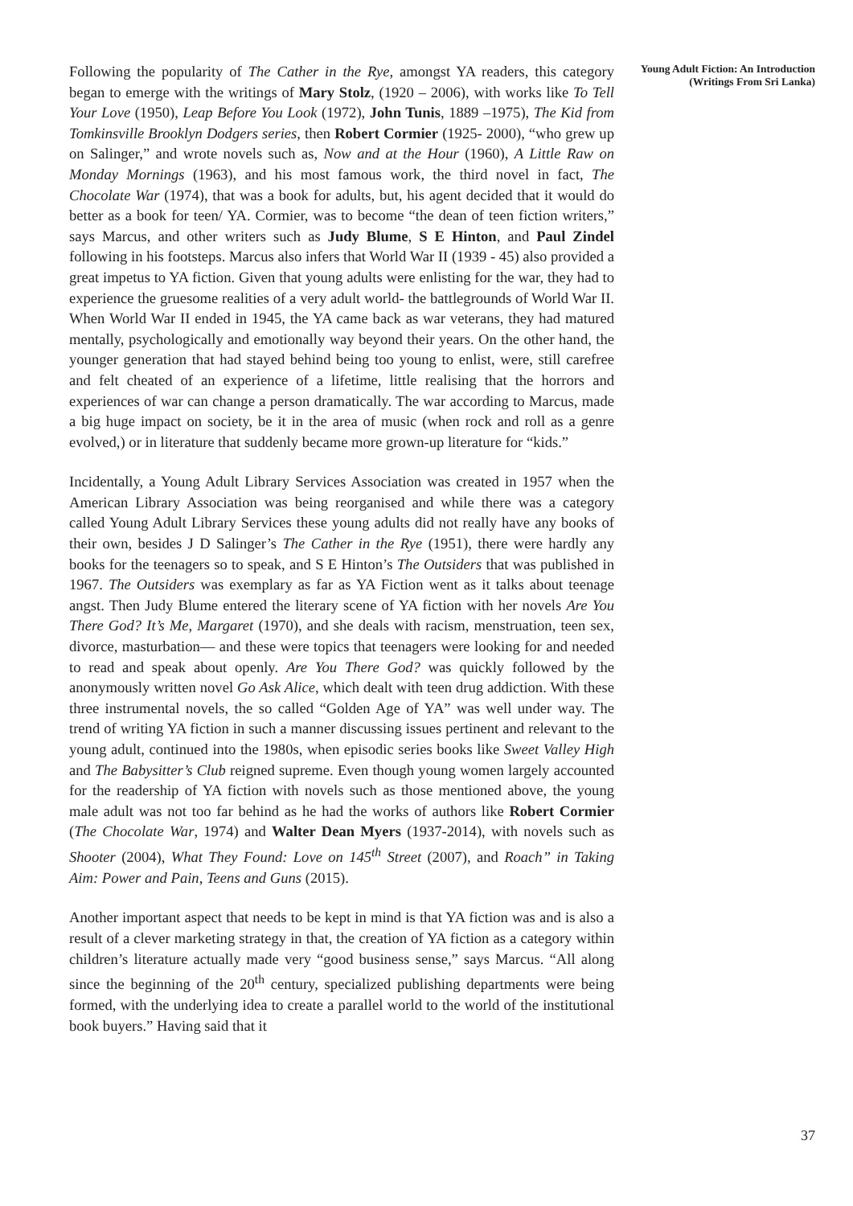Following the popularity of The Cather in the Rye, amongst YA readers, this category began to emerge with the writings of Mary Stolz, (1920 – 2006), with works like To Tell Your Love (1950), Leap Before You Look (1972), John Tunis, 1889 –1975), The Kid from Tomkinsville Brooklyn Dodgers series, then Robert Cormier (1925- 2000), “who grew up on Salinger,” and wrote novels such as, Now and at the Hour (1960), A Little Raw on Monday Mornings (1963), and his most famous work, the third novel in fact, The Chocolate War (1974), that was a book for adults, but, his agent decided that it would do better as a book for teen/ YA. Cormier, was to become “the dean of teen fiction writers,” says Marcus, and other writers such as Judy Blume, S E Hinton, and Paul Zindel following in his footsteps. Marcus also infers that World War II (1939 - 45) also provided a great impetus to YA fiction. Given that young adults were enlisting for the war, they had to experience the gruesome realities of a very adult world- the battlegrounds of World War II. When World War II ended in 1945, the YA came back as war veterans, they had matured mentally, psychologically and emotionally way beyond their years. On the other hand, the younger generation that had stayed behind being too young to enlist, were, still carefree and felt cheated of an experience of a lifetime, little realising that the horrors and experiences of war can change a person dramatically. The war according to Marcus, made a big huge impact on society, be it in the area of music (when rock and roll as a genre evolved,) or in literature that suddenly became more grown-up literature for “kids.”
Incidentally, a Young Adult Library Services Association was created in 1957 when the American Library Association was being reorganised and while there was a category called Young Adult Library Services these young adults did not really have any books of their own, besides J D Salinger’s The Cather in the Rye (1951), there were hardly any books for the teenagers so to speak, and S E Hinton’s The Outsiders that was published in 1967. The Outsiders was exemplary as far as YA Fiction went as it talks about teenage angst. Then Judy Blume entered the literary scene of YA fiction with her novels Are You There God? It’s Me, Margaret (1970), and she deals with racism, menstruation, teen sex, divorce, masturbation— and these were topics that teenagers were looking for and needed to read and speak about openly. Are You There God? was quickly followed by the anonymously written novel Go Ask Alice, which dealt with teen drug addiction. With these three instrumental novels, the so called “Golden Age of YA” was well under way. The trend of writing YA fiction in such a manner discussing issues pertinent and relevant to the young adult, continued into the 1980s, when episodic series books like Sweet Valley High and The Babysitter’s Club reigned supreme. Even though young women largely accounted for the readership of YA fiction with novels such as those mentioned above, the young male adult was not too far behind as he had the works of authors like Robert Cormier (The Chocolate War, 1974) and Walter Dean Myers (1937-2014), with novels such as Shooter (2004), What They Found: Love on 145<sup>th</sup> Street (2007), and Roach” in Taking Aim: Power and Pain, Teens and Guns (2015).
Another important aspect that needs to be kept in mind is that YA fiction was and is also a result of a clever marketing strategy in that, the creation of YA fiction as a category within children’s literature actually made very “good business sense,” says Marcus. “All along since the beginning of the 20<sup>th</sup> century, specialized publishing departments were being formed, with the underlying idea to create a parallel world to the world of the institutional book buyers.” Having said that it
Young Adult Fiction: An Introduction (Writings From Sri Lanka)
37